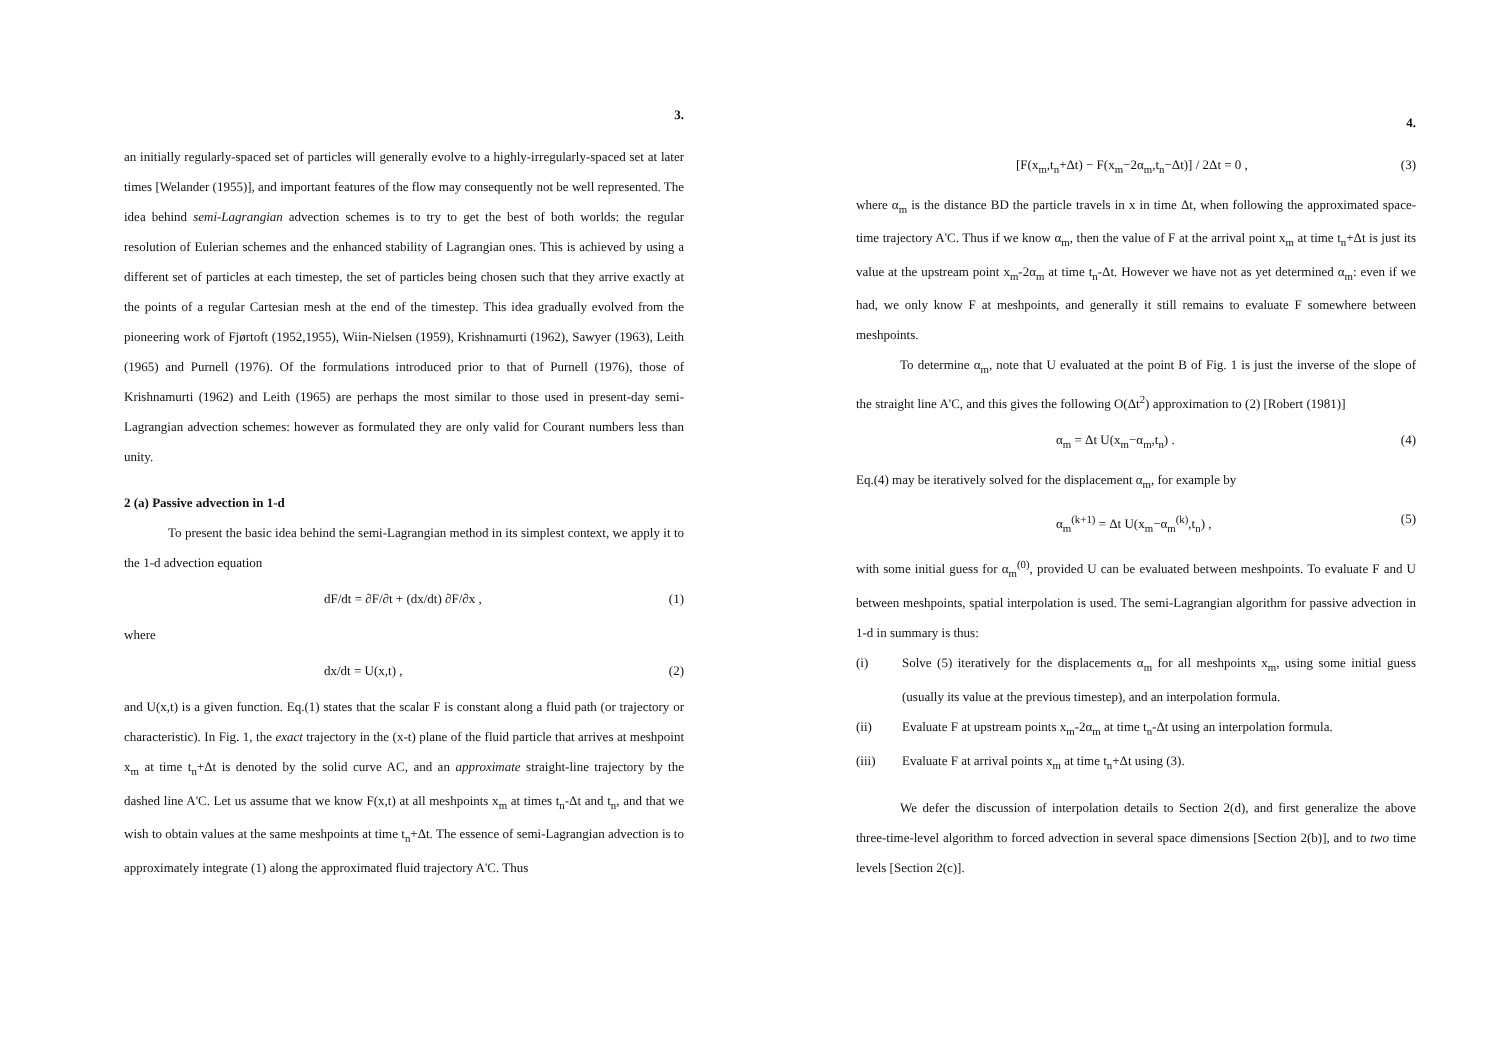3.
an initially regularly-spaced set of particles will generally evolve to a highly-irregularly-spaced set at later times [Welander (1955)], and important features of the flow may consequently not be well represented. The idea behind semi-Lagrangian advection schemes is to try to get the best of both worlds: the regular resolution of Eulerian schemes and the enhanced stability of Lagrangian ones. This is achieved by using a different set of particles at each timestep, the set of particles being chosen such that they arrive exactly at the points of a regular Cartesian mesh at the end of the timestep. This idea gradually evolved from the pioneering work of Fjørtoft (1952,1955), Wiin-Nielsen (1959), Krishnamurti (1962), Sawyer (1963), Leith (1965) and Purnell (1976). Of the formulations introduced prior to that of Purnell (1976), those of Krishnamurti (1962) and Leith (1965) are perhaps the most similar to those used in present-day semi-Lagrangian advection schemes: however as formulated they are only valid for Courant numbers less than unity.
2 (a) Passive advection in 1-d
To present the basic idea behind the semi-Lagrangian method in its simplest context, we apply it to the 1-d advection equation
dF/dt = ∂F/∂t + (dx/dt) ∂F/∂x , (1)
where
dx/dt = U(x,t) , (2)
and U(x,t) is a given function. Eq.(1) states that the scalar F is constant along a fluid path (or trajectory or characteristic). In Fig. 1, the exact trajectory in the (x-t) plane of the fluid particle that arrives at meshpoint x<sub>m</sub> at time t<sub>n</sub>+Δt is denoted by the solid curve AC, and an approximate straight-line trajectory by the dashed line A'C. Let us assume that we know F(x,t) at all meshpoints x<sub>m</sub> at times t<sub>n</sub>-Δt and t<sub>n</sub>, and that we wish to obtain values at the same meshpoints at time t<sub>n</sub>+Δt. The essence of semi-Lagrangian advection is to approximately integrate (1) along the approximated fluid trajectory A'C. Thus
4.
[F(x<sub>m</sub>,t<sub>n</sub>+Δt) − F(x<sub>m</sub>−2α<sub>m</sub>,t<sub>n</sub>−Δt)] / 2Δt = 0 , (3)
where α<sub>m</sub> is the distance BD the particle travels in x in time Δt, when following the approximated space-time trajectory A'C. Thus if we know α<sub>m</sub>, then the value of F at the arrival point x<sub>m</sub> at time t<sub>n</sub>+Δt is just its value at the upstream point x<sub>m</sub>-2α<sub>m</sub> at time t<sub>n</sub>-Δt. However we have not as yet determined α<sub>m</sub>: even if we had, we only know F at meshpoints, and generally it still remains to evaluate F somewhere between meshpoints.
To determine α<sub>m</sub>, note that U evaluated at the point B of Fig. 1 is just the inverse of the slope of the straight line A'C, and this gives the following O(Δt<sup>2</sup>) approximation to (2) [Robert (1981)]
α<sub>m</sub> = Δt U(x<sub>m</sub>−α<sub>m</sub>,t<sub>n</sub>) . (4)
Eq.(4) may be iteratively solved for the displacement α<sub>m</sub>, for example by
α<sub>m</sub><sup>(k+1)</sup> = Δt U(x<sub>m</sub>−α<sub>m</sub><sup>(k)</sup>,t<sub>n</sub>) , (5)
with some initial guess for α<sub>m</sub><sup>(0)</sup>, provided U can be evaluated between meshpoints. To evaluate F and U between meshpoints, spatial interpolation is used. The semi-Lagrangian algorithm for passive advection in 1-d in summary is thus:
(i) Solve (5) iteratively for the displacements α<sub>m</sub> for all meshpoints x<sub>m</sub>, using some initial guess (usually its value at the previous timestep), and an interpolation formula.
(ii) Evaluate F at upstream points x<sub>m</sub>-2α<sub>m</sub> at time t<sub>n</sub>-Δt using an interpolation formula.
(iii) Evaluate F at arrival points x<sub>m</sub> at time t<sub>n</sub>+Δt using (3).
We defer the discussion of interpolation details to Section 2(d), and first generalize the above three-time-level algorithm to forced advection in several space dimensions [Section 2(b)], and to two time levels [Section 2(c)].